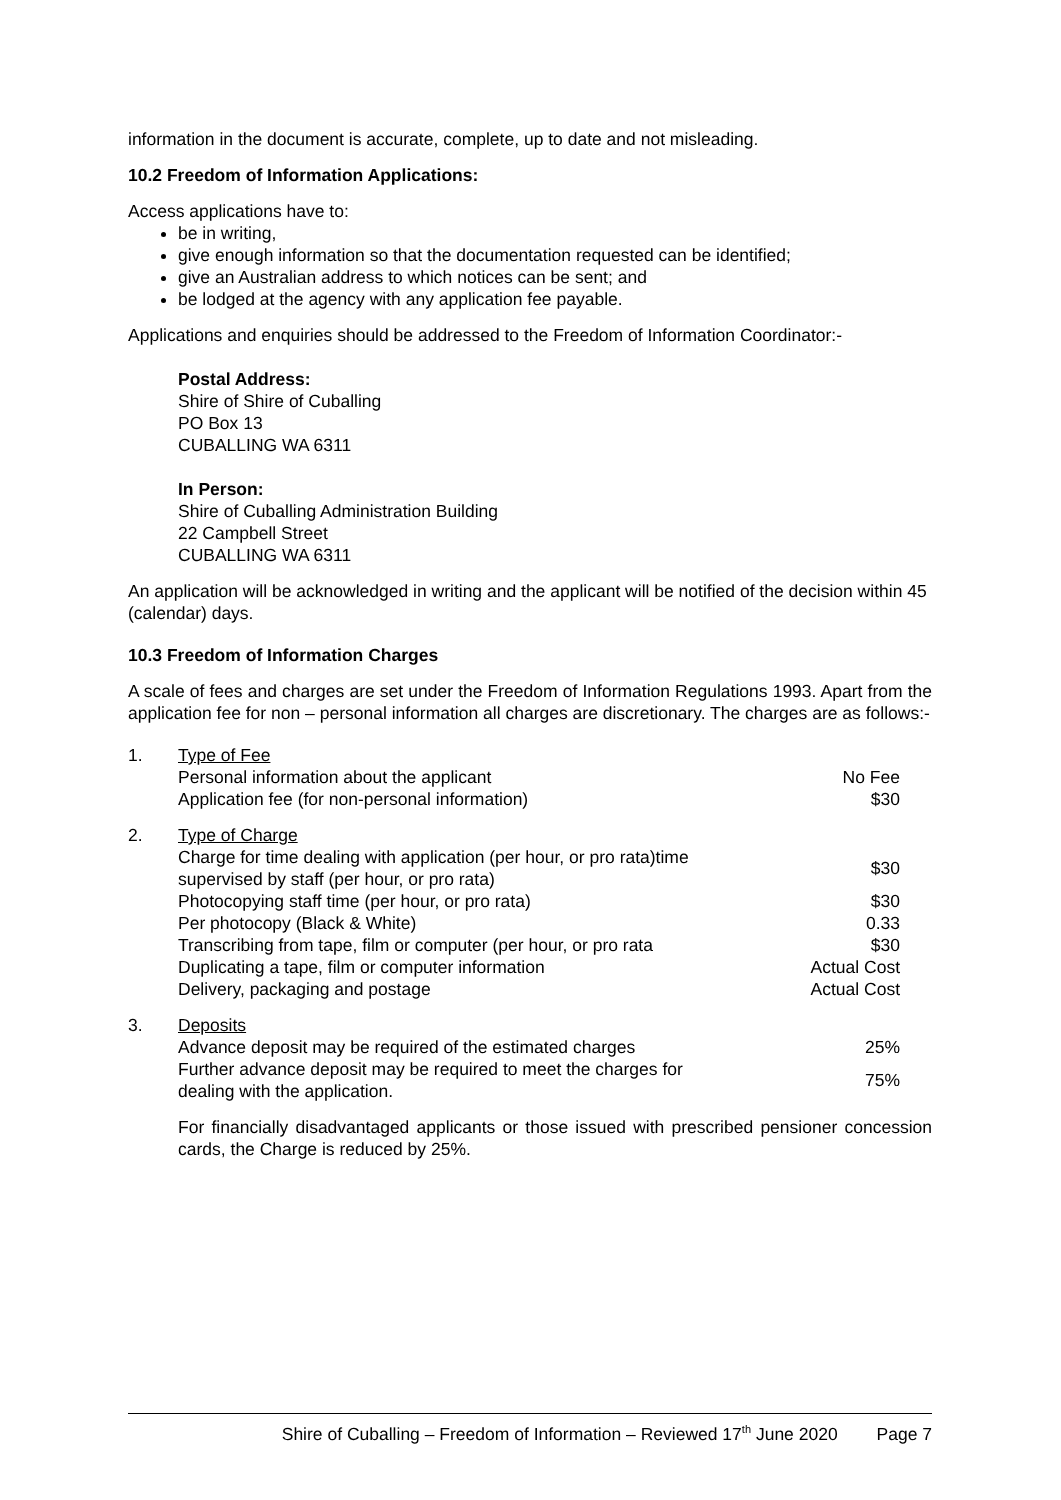information in the document is accurate, complete, up to date and not misleading.
10.2 Freedom of Information Applications:
Access applications have to:
be in writing,
give enough information so that the documentation requested can be identified;
give an Australian address to which notices can be sent; and
be lodged at the agency with any application fee payable.
Applications and enquiries should be addressed to the Freedom of Information Coordinator:-
Postal Address:
Shire of Shire of Cuballing
PO Box 13
CUBALLING WA 6311
In Person:
Shire of Cuballing Administration Building
22 Campbell Street
CUBALLING WA 6311
An application will be acknowledged in writing and the applicant will be notified of the decision within 45 (calendar) days.
10.3 Freedom of Information Charges
A scale of fees and charges are set under the Freedom of Information Regulations 1993. Apart from the application fee for non – personal information all charges are discretionary. The charges are as follows:-
| 1. | Type of Fee | |
| | Personal information about the applicant | No Fee |
| | Application fee (for non-personal information) | $30 |
| 2. | Type of Charge | |
| | Charge for time dealing with application (per hour, or pro rata)time supervised by staff (per hour, or pro rata) | $30 |
| | Photocopying staff time (per hour, or pro rata) | $30 |
| | Per photocopy (Black & White) | 0.33 |
| | Transcribing from tape, film or computer (per hour, or pro rata | $30 |
| | Duplicating a tape, film or computer information | Actual Cost |
| | Delivery, packaging and postage | Actual Cost |
| 3. | Deposits | |
| | Advance deposit may be required of the estimated charges | 25% |
| | Further advance deposit may be required to meet the charges for dealing with the application. | 75% |
For financially disadvantaged applicants or those issued with prescribed pensioner concession cards, the Charge is reduced by 25%.
Shire of Cuballing – Freedom of Information – Reviewed 17<sup>th</sup> June 2020 Page 7